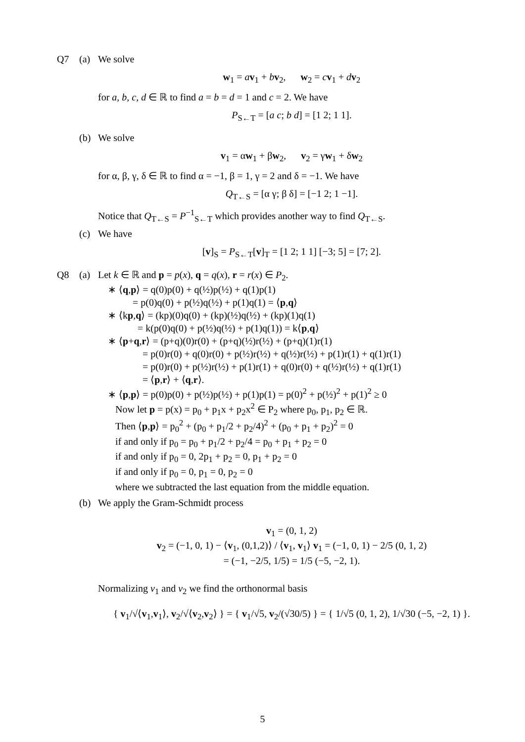Q7 (a) We solve
w<sub>1</sub> = av<sub>1</sub> + bv<sub>2</sub>, w<sub>2</sub> = cv<sub>1</sub> + dv<sub>2</sub>
for a, b, c, d ∈ ℝ to find a = b = d = 1 and c = 2. We have
P<sub>S←T</sub> = [a c; b d] = [1 2; 1 1].
(b) We solve
v<sub>1</sub> = αw<sub>1</sub> + βw<sub>2</sub>, v<sub>2</sub> = γw<sub>1</sub> + δw<sub>2</sub>
for α, β, γ, δ ∈ ℝ to find α = −1, β = 1, γ = 2 and δ = −1. We have
Q<sub>T←S</sub> = [α γ; β δ] = [−1 2; 1 −1].
Notice that Q<sub>T←S</sub> = P<sup>−1</sup><sub>S←T</sub> which provides another way to find Q<sub>T←S</sub>.
(c) We have
[v]<sub>S</sub> = P<sub>S←T</sub>[v]<sub>T</sub> = [1 2; 1 1] [−3; 5] = [7; 2].
Q8 (a) Let k ∈ ℝ and p = p(x), q = q(x), r = r(x) ∈ P<sub>2</sub>.
∗ ⟨q,p⟩ = q(0)p(0) + q(½)p(½) + q(1)p(1)
= p(0)q(0) + p(½)q(½) + p(1)q(1) = ⟨p,q⟩
∗ ⟨kp,q⟩ = (kp)(0)q(0) + (kp)(½)q(½) + (kp)(1)q(1)
= k(p(0)q(0) + p(½)q(½) + p(1)q(1)) = k⟨p,q⟩
∗ ⟨p+q,r⟩ = (p+q)(0)r(0) + (p+q)(½)r(½) + (p+q)(1)r(1)
= p(0)r(0) + q(0)r(0) + p(½)r(½) + q(½)r(½) + p(1)r(1) + q(1)r(1)
= p(0)r(0) + p(½)r(½) + p(1)r(1) + q(0)r(0) + q(½)r(½) + q(1)r(1)
= ⟨p,r⟩ + ⟨q,r⟩.
∗ ⟨p,p⟩ = p(0)p(0) + p(½)p(½) + p(1)p(1) = p(0)<sup>2</sup> + p(½)<sup>2</sup> + p(1)<sup>2</sup> ≥ 0
Now let p = p(x) = p<sub>0</sub> + p<sub>1</sub>x + p<sub>2</sub>x<sup>2</sup> ∈ P<sub>2</sub> where p<sub>0</sub>, p<sub>1</sub>, p<sub>2</sub> ∈ ℝ.
Then ⟨p,p⟩ = p<sub>0</sub><sup>2</sup> + (p<sub>0</sub> + p<sub>1</sub>/2 + p<sub>2</sub>/4)<sup>2</sup> + (p<sub>0</sub> + p<sub>1</sub> + p<sub>2</sub>)<sup>2</sup> = 0
if and only if p<sub>0</sub> = p<sub>0</sub> + p<sub>1</sub>/2 + p<sub>2</sub>/4 = p<sub>0</sub> + p<sub>1</sub> + p<sub>2</sub> = 0
if and only if p<sub>0</sub> = 0, 2p<sub>1</sub> + p<sub>2</sub> = 0, p<sub>1</sub> + p<sub>2</sub> = 0
if and only if p<sub>0</sub> = 0, p<sub>1</sub> = 0, p<sub>2</sub> = 0
where we subtracted the last equation from the middle equation.
(b) We apply the Gram-Schmidt process
v<sub>1</sub> = (0, 1, 2)
v<sub>2</sub> = (−1, 0, 1) − ⟨v<sub>1</sub>, (0,1,2)⟩ / ⟨v<sub>1</sub>, v<sub>1</sub>⟩ v<sub>1</sub> = (−1, 0, 1) − 2/5 (0, 1, 2)
= (−1, −2/5, 1/5) = 1/5 (−5, −2, 1).
Normalizing v<sub>1</sub> and v<sub>2</sub> we find the orthonormal basis
{ v<sub>1</sub>/√⟨v<sub>1</sub>,v<sub>1</sub>⟩, v<sub>2</sub>/√⟨v<sub>2</sub>,v<sub>2</sub>⟩ } = { v<sub>1</sub>/√5, v<sub>2</sub>/(√30/5) } = { 1/√5 (0, 1, 2), 1/√30 (−5, −2, 1) }.
5